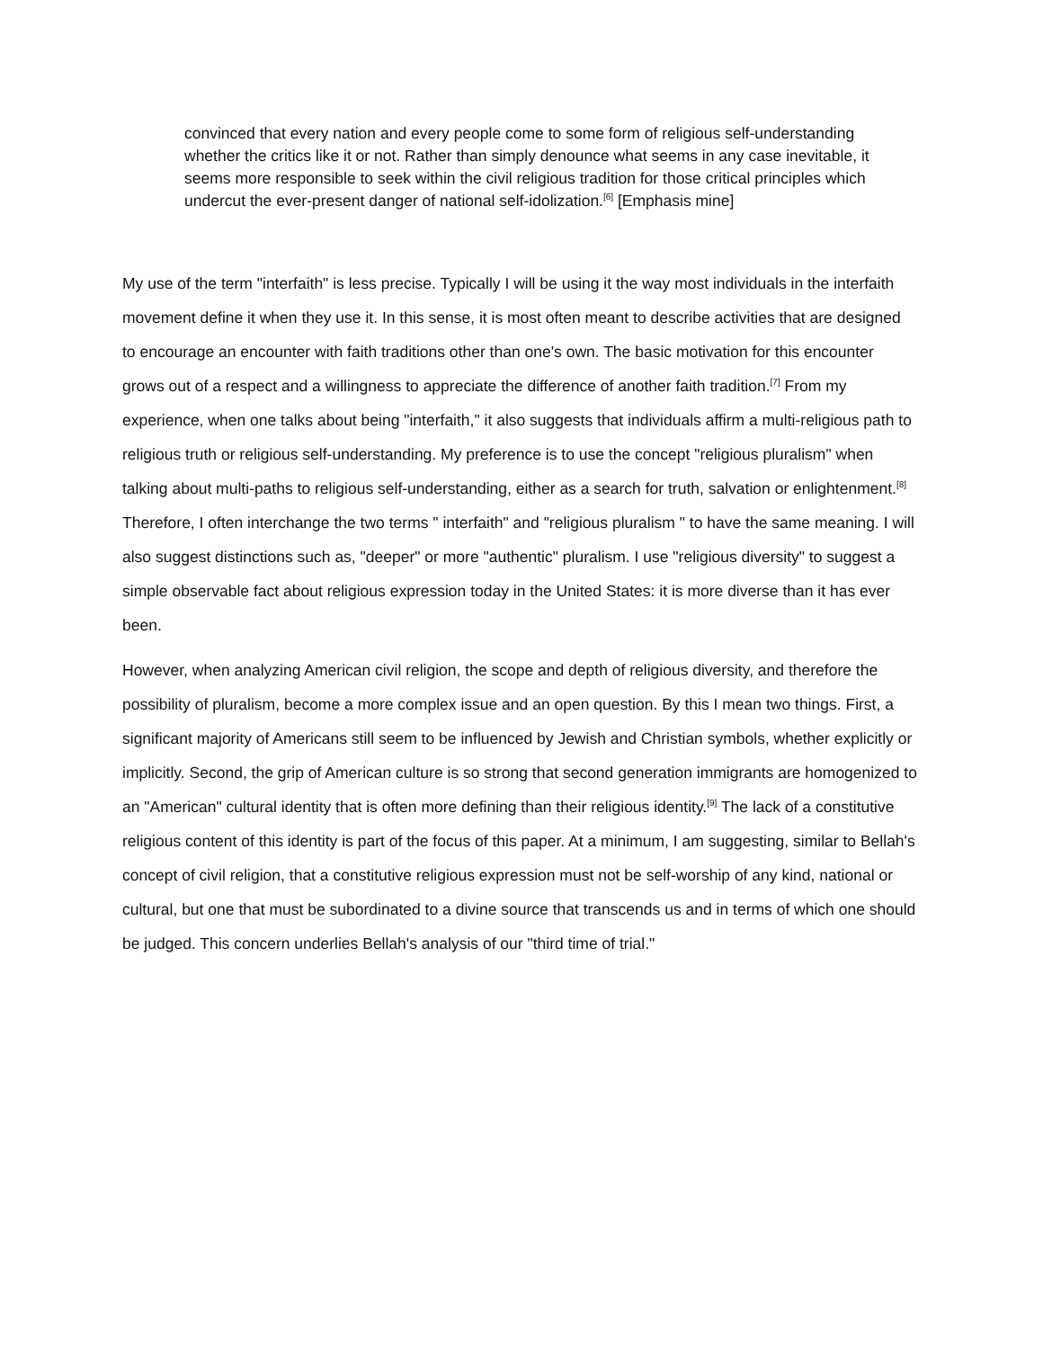convinced that every nation and every people come to some form of religious self-understanding whether the critics like it or not. Rather than simply denounce what seems in any case inevitable, it seems more responsible to seek within the civil religious tradition for those critical principles which undercut the ever-present danger of national self-idolization.<sup>[6]</sup> [Emphasis mine]
My use of the term "interfaith" is less precise. Typically I will be using it the way most individuals in the interfaith movement define it when they use it. In this sense, it is most often meant to describe activities that are designed to encourage an encounter with faith traditions other than one's own. The basic motivation for this encounter grows out of a respect and a willingness to appreciate the difference of another faith tradition.<sup>[7]</sup> From my experience, when one talks about being "interfaith," it also suggests that individuals affirm a multi-religious path to religious truth or religious self-understanding. My preference is to use the concept "religious pluralism" when talking about multi-paths to religious self-understanding, either as a search for truth, salvation or enlightenment.<sup>[8]</sup> Therefore, I often interchange the two terms " interfaith" and "religious pluralism " to have the same meaning. I will also suggest distinctions such as, "deeper" or more "authentic" pluralism. I use "religious diversity" to suggest a simple observable fact about religious expression today in the United States: it is more diverse than it has ever been.
However, when analyzing American civil religion, the scope and depth of religious diversity, and therefore the possibility of pluralism, become a more complex issue and an open question. By this I mean two things. First, a significant majority of Americans still seem to be influenced by Jewish and Christian symbols, whether explicitly or implicitly. Second, the grip of American culture is so strong that second generation immigrants are homogenized to an "American" cultural identity that is often more defining than their religious identity.<sup>[9]</sup> The lack of a constitutive religious content of this identity is part of the focus of this paper. At a minimum, I am suggesting, similar to Bellah's concept of civil religion, that a constitutive religious expression must not be self-worship of any kind, national or cultural, but one that must be subordinated to a divine source that transcends us and in terms of which one should be judged. This concern underlies Bellah's analysis of our "third time of trial."